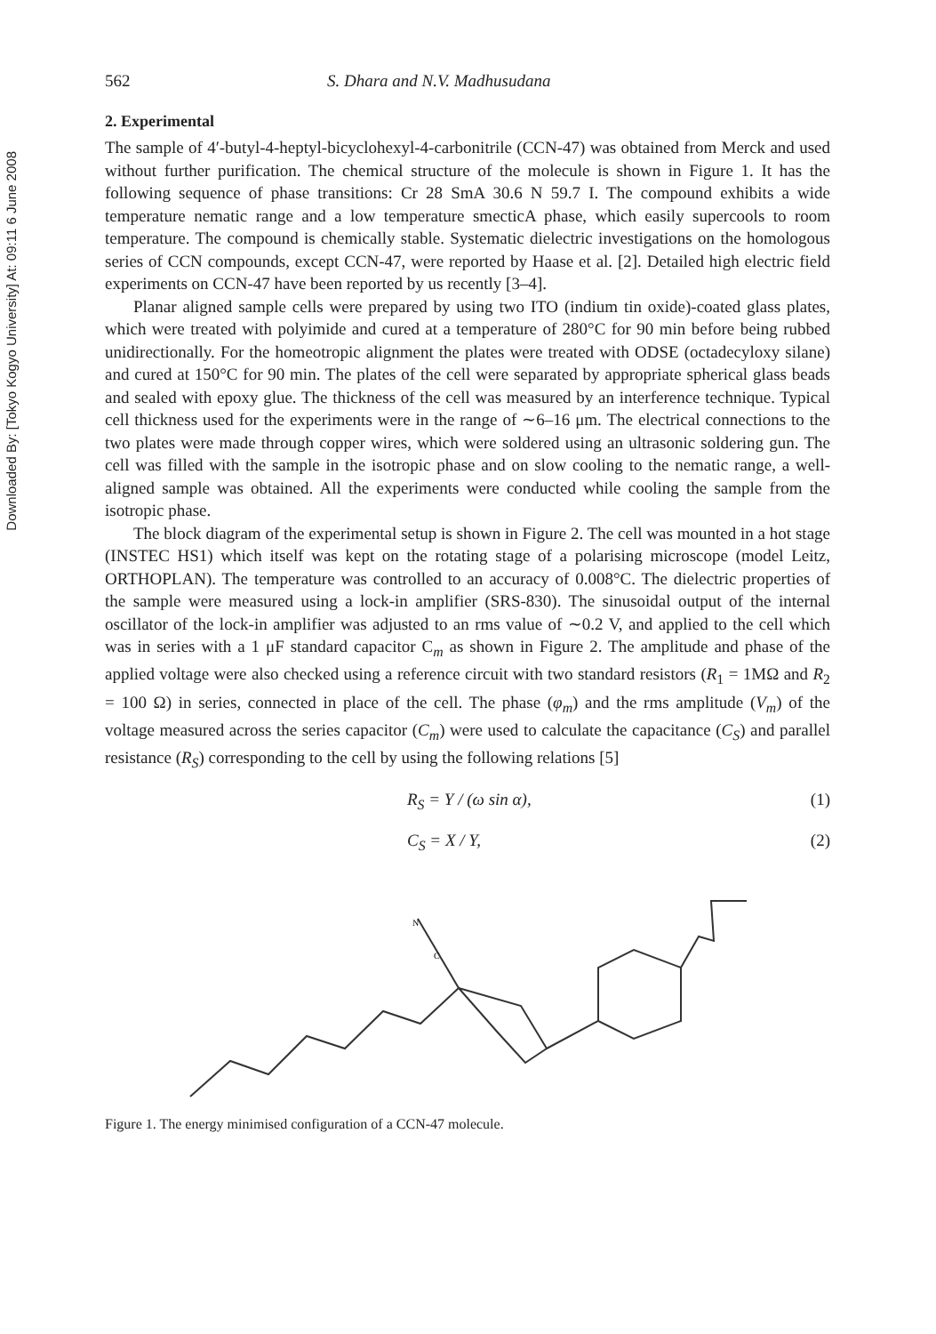Downloaded By: [Tokyo Kogyo University] At: 09:11 6 June 2008
562 S. Dhara and N.V. Madhusudana
2. Experimental
The sample of 4′-butyl-4-heptyl-bicyclohexyl-4-carbonitrile (CCN-47) was obtained from Merck and used without further purification. The chemical structure of the molecule is shown in Figure 1. It has the following sequence of phase transitions: Cr 28 SmA 30.6 N 59.7 I. The compound exhibits a wide temperature nematic range and a low temperature smecticA phase, which easily supercools to room temperature. The compound is chemically stable. Systematic dielectric investigations on the homologous series of CCN compounds, except CCN-47, were reported by Haase et al. [2]. Detailed high electric field experiments on CCN-47 have been reported by us recently [3–4].
Planar aligned sample cells were prepared by using two ITO (indium tin oxide)-coated glass plates, which were treated with polyimide and cured at a temperature of 280°C for 90 min before being rubbed unidirectionally. For the homeotropic alignment the plates were treated with ODSE (octadecyloxy silane) and cured at 150°C for 90 min. The plates of the cell were separated by appropriate spherical glass beads and sealed with epoxy glue. The thickness of the cell was measured by an interference technique. Typical cell thickness used for the experiments were in the range of ∼6–16 μm. The electrical connections to the two plates were made through copper wires, which were soldered using an ultrasonic soldering gun. The cell was filled with the sample in the isotropic phase and on slow cooling to the nematic range, a well-aligned sample was obtained. All the experiments were conducted while cooling the sample from the isotropic phase.
The block diagram of the experimental setup is shown in Figure 2. The cell was mounted in a hot stage (INSTEC HS1) which itself was kept on the rotating stage of a polarising microscope (model Leitz, ORTHOPLAN). The temperature was controlled to an accuracy of 0.008°C. The dielectric properties of the sample were measured using a lock-in amplifier (SRS-830). The sinusoidal output of the internal oscillator of the lock-in amplifier was adjusted to an rms value of ∼0.2 V, and applied to the cell which was in series with a 1 μF standard capacitor C<sub>m</sub> as shown in Figure 2. The amplitude and phase of the applied voltage were also checked using a reference circuit with two standard resistors (R<sub>1</sub> = 1MΩ and R<sub>2</sub> = 100 Ω) in series, connected in place of the cell. The phase (φ<sub>m</sub>) and the rms amplitude (V<sub>m</sub>) of the voltage measured across the series capacitor (C<sub>m</sub>) were used to calculate the capacitance (C<sub>S</sub>) and parallel resistance (R<sub>S</sub>) corresponding to the cell by using the following relations [5]
R<sub>S</sub> = Y / (ω sin α), (1)
C<sub>S</sub> = X / Y, (2)
N
C
Figure 1. The energy minimised configuration of a CCN-47 molecule.